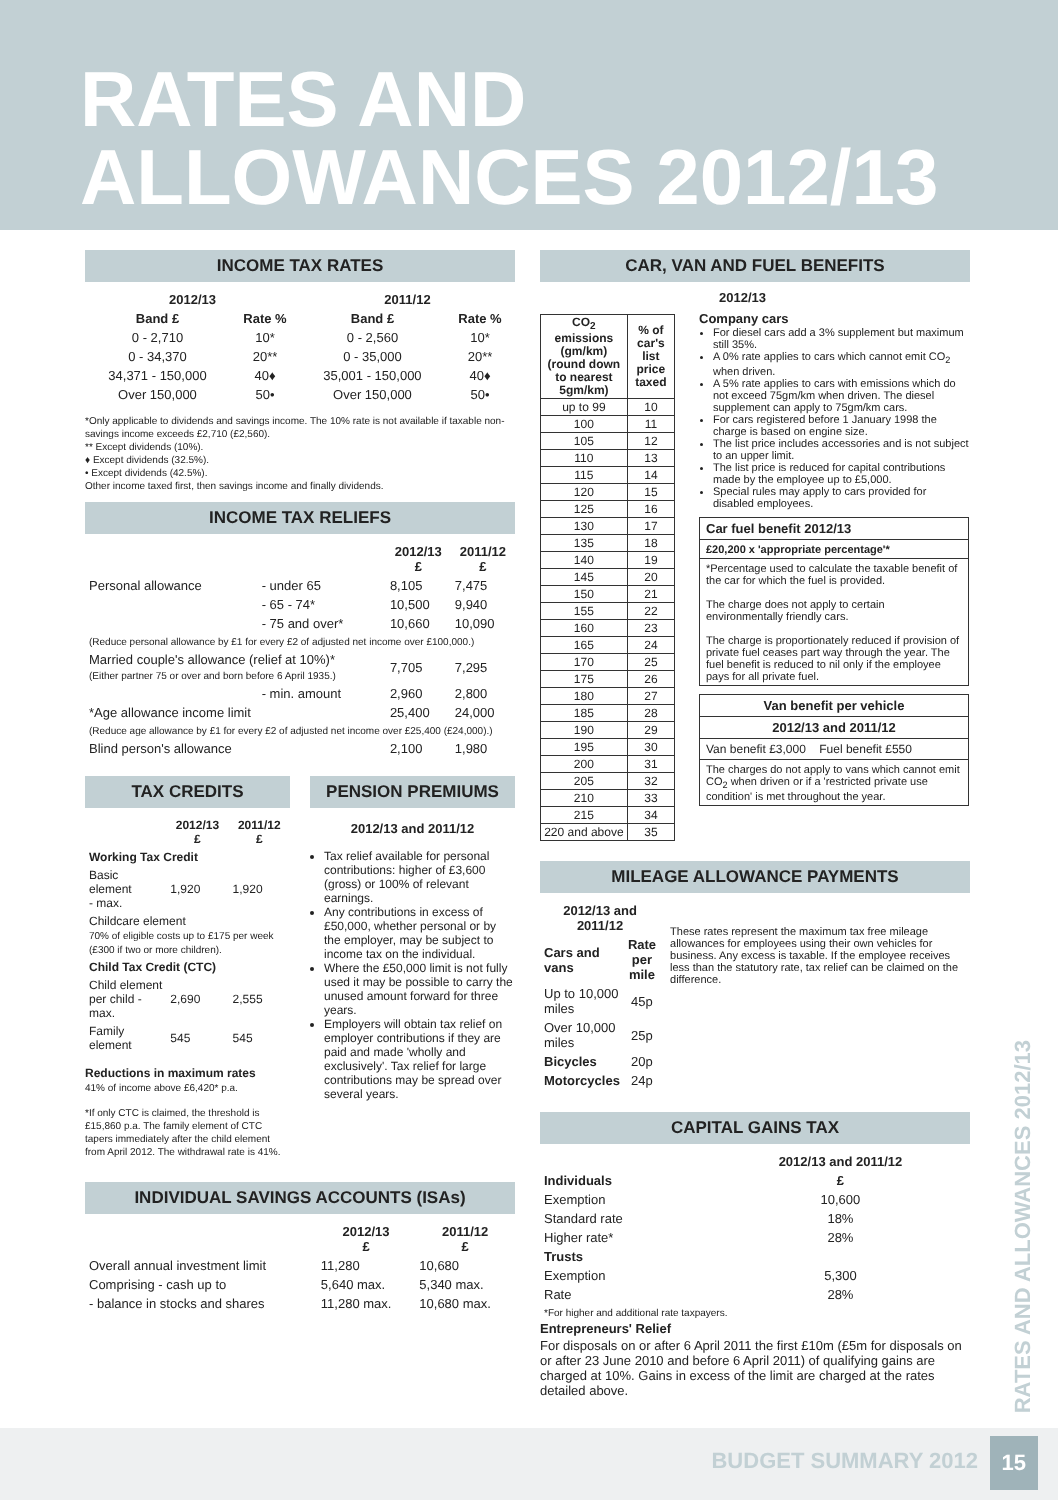RATES AND
ALLOWANCES 2012/13
INCOME TAX RATES
| 2012/13 | | 2011/12 | |
| --- | --- | --- | --- |
| Band £ | Rate % | Band £ | Rate % |
| 0 - 2,710 | 10* | 0 - 2,560 | 10* |
| 0 - 34,370 | 20** | 0 - 35,000 | 20** |
| 34,371 - 150,000 | 40♦ | 35,001 - 150,000 | 40♦ |
| Over 150,000 | 50• | Over 150,000 | 50• |
*Only applicable to dividends and savings income. The 10% rate is not available if taxable non-savings income exceeds £2,710 (£2,560).
** Except dividends (10%).
♦ Except dividends (32.5%).
• Except dividends (42.5%).
Other income taxed first, then savings income and finally dividends.
INCOME TAX RELIEFS
| | | 2012/13 £ | 2011/12 £ |
| --- | --- | --- | --- |
| Personal allowance | - under 65 | 8,105 | 7,475 |
| | - 65 - 74* | 10,500 | 9,940 |
| | - 75 and over* | 10,660 | 10,090 |
| (Reduce personal allowance by £1 for every £2 of adjusted net income over £100,000.) | | | |
| Married couple's allowance (relief at 10%)* (Either partner 75 or over and born before 6 April 1935.) | | 7,705 | 7,295 |
| | - min. amount | 2,960 | 2,800 |
| *Age allowance income limit | | 25,400 | 24,000 |
| (Reduce age allowance by £1 for every £2 of adjusted net income over £25,400 (£24,000).) | | | |
| Blind person's allowance | | 2,100 | 1,980 |
TAX CREDITS
| | 2012/13 £ | 2011/12 £ |
| --- | --- | --- |
| Working Tax Credit | | |
| Basic element - max. | 1,920 | 1,920 |
| Childcare element 70% of eligible costs up to £175 per week (£300 if two or more children). | | |
| Child Tax Credit (CTC) | | |
| Child element per child - max. | 2,690 | 2,555 |
| Family element | 545 | 545 |
Reductions in maximum rates
41% of income above £6,420* p.a.
*If only CTC is claimed, the threshold is £15,860 p.a. The family element of CTC tapers immediately after the child element from April 2012. The withdrawal rate is 41%.
PENSION PREMIUMS
2012/13 and 2011/12
Tax relief available for personal contributions: higher of £3,600 (gross) or 100% of relevant earnings.
Any contributions in excess of £50,000, whether personal or by the employer, may be subject to income tax on the individual.
Where the £50,000 limit is not fully used it may be possible to carry the unused amount forward for three years.
Employers will obtain tax relief on employer contributions if they are paid and made 'wholly and exclusively'. Tax relief for large contributions may be spread over several years.
INDIVIDUAL SAVINGS ACCOUNTS (ISAs)
| | 2012/13 £ | 2011/12 £ |
| --- | --- | --- |
| Overall annual investment limit | 11,280 | 10,680 |
| Comprising - cash up to | 5,640 max. | 5,340 max. |
| - balance in stocks and shares | 11,280 max. | 10,680 max. |
CAR, VAN AND FUEL BENEFITS
| CO<sub>2</sub> emissions (gm/km) (round down to nearest 5gm/km) | % of car's list price taxed |
| --- | --- |
| up to 99 | 10 |
| 100 | 11 |
| 105 | 12 |
| 110 | 13 |
| 115 | 14 |
| 120 | 15 |
| 125 | 16 |
| 130 | 17 |
| 135 | 18 |
| 140 | 19 |
| 145 | 20 |
| 150 | 21 |
| 155 | 22 |
| 160 | 23 |
| 165 | 24 |
| 170 | 25 |
| 175 | 26 |
| 180 | 27 |
| 185 | 28 |
| 190 | 29 |
| 195 | 30 |
| 200 | 31 |
| 205 | 32 |
| 210 | 33 |
| 215 | 34 |
| 220 and above | 35 |
2012/13
Company cars
For diesel cars add a 3% supplement but maximum still 35%.
A 0% rate applies to cars which cannot emit CO<sub>2</sub> when driven.
A 5% rate applies to cars with emissions which do not exceed 75gm/km when driven. The diesel supplement can apply to 75gm/km cars.
For cars registered before 1 January 1998 the charge is based on engine size.
The list price includes accessories and is not subject to an upper limit.
The list price is reduced for capital contributions made by the employee up to £5,000.
Special rules may apply to cars provided for disabled employees.
Car fuel benefit 2012/13
£20,200 x 'appropriate percentage'*
*Percentage used to calculate the taxable benefit of the car for which the fuel is provided.
The charge does not apply to certain environmentally friendly cars.
The charge is proportionately reduced if provision of private fuel ceases part way through the year. The fuel benefit is reduced to nil only if the employee pays for all private fuel.
Van benefit per vehicle
2012/13 and 2011/12
Van benefit £3,000 Fuel benefit £550
The charges do not apply to vans which cannot emit CO<sub>2</sub> when driven or if a 'restricted private use condition' is met throughout the year.
MILEAGE ALLOWANCE PAYMENTS
| 2012/13 and 2011/12 | |
| --- | --- |
| Cars and vans | Rate per mile |
| Up to 10,000 miles | 45p |
| Over 10,000 miles | 25p |
| Bicycles | 20p |
| Motorcycles | 24p |
These rates represent the maximum tax free mileage allowances for employees using their own vehicles for business. Any excess is taxable. If the employee receives less than the statutory rate, tax relief can be claimed on the difference.
CAPITAL GAINS TAX
| | 2012/13 and 2011/12 |
| --- | --- |
| Individuals | £ |
| Exemption | 10,600 |
| Standard rate | 18% |
| Higher rate* | 28% |
| Trusts | |
| Exemption | 5,300 |
| Rate | 28% |
| *For higher and additional rate taxpayers. | |
Entrepreneurs' Relief
For disposals on or after 6 April 2011 the first £10m (£5m for disposals on or after 23 June 2010 and before 6 April 2011) of qualifying gains are charged at 10%. Gains in excess of the limit are charged at the rates detailed above.
RATES AND ALLOWANCES 2012/13
BUDGET SUMMARY 2012 15